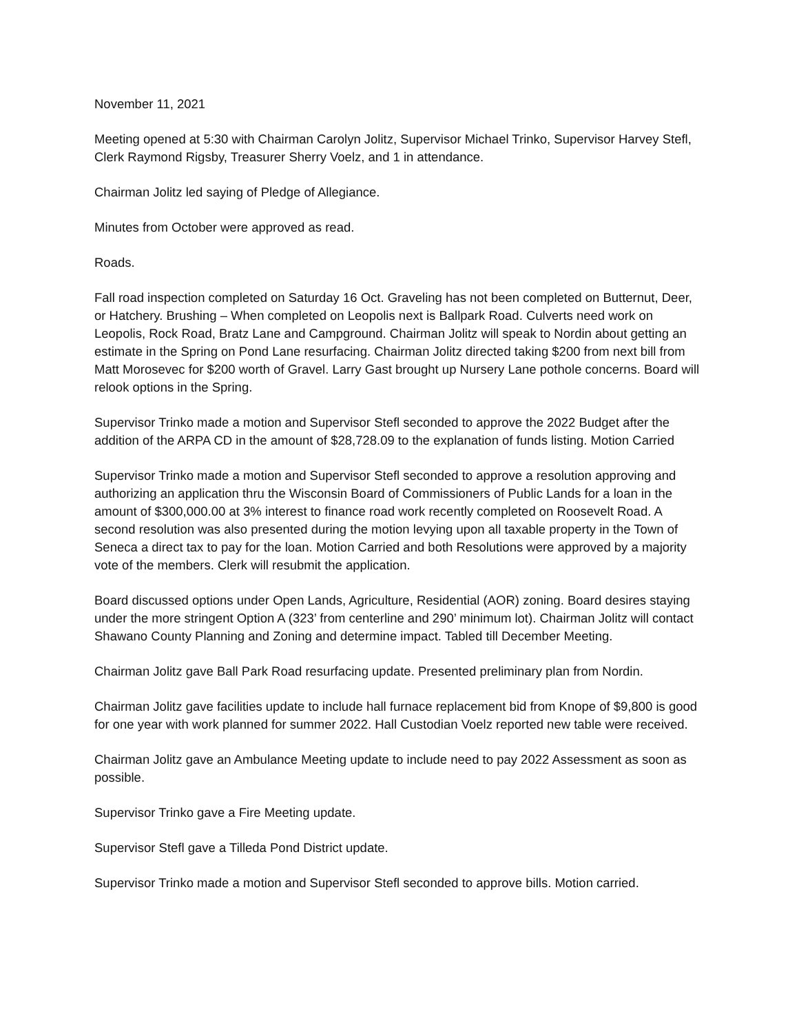November 11, 2021
Meeting opened at 5:30 with Chairman Carolyn Jolitz, Supervisor Michael Trinko, Supervisor Harvey Stefl, Clerk Raymond Rigsby, Treasurer Sherry Voelz, and 1 in attendance.
Chairman Jolitz led saying of Pledge of Allegiance.
Minutes from October were approved as read.
Roads.
Fall road inspection completed on Saturday 16 Oct. Graveling has not been completed on Butternut, Deer, or Hatchery. Brushing – When completed on Leopolis next is Ballpark Road. Culverts need work on Leopolis, Rock Road, Bratz Lane and Campground. Chairman Jolitz will speak to Nordin about getting an estimate in the Spring on Pond Lane resurfacing. Chairman Jolitz directed taking $200 from next bill from Matt Morosevec for $200 worth of Gravel. Larry Gast brought up Nursery Lane pothole concerns. Board will relook options in the Spring.
Supervisor Trinko made a motion and Supervisor Stefl seconded to approve the 2022 Budget after the addition of the ARPA CD in the amount of $28,728.09 to the explanation of funds listing. Motion Carried
Supervisor Trinko made a motion and Supervisor Stefl seconded to approve a resolution approving and authorizing an application thru the Wisconsin Board of Commissioners of Public Lands for a loan in the amount of $300,000.00 at 3% interest to finance road work recently completed on Roosevelt Road. A second resolution was also presented during the motion levying upon all taxable property in the Town of Seneca a direct tax to pay for the loan. Motion Carried and both Resolutions were approved by a majority vote of the members. Clerk will resubmit the application.
Board discussed options under Open Lands, Agriculture, Residential (AOR) zoning. Board desires staying under the more stringent Option A (323’ from centerline and 290’ minimum lot). Chairman Jolitz will contact Shawano County Planning and Zoning and determine impact. Tabled till December Meeting.
Chairman Jolitz gave Ball Park Road resurfacing update. Presented preliminary plan from Nordin.
Chairman Jolitz gave facilities update to include hall furnace replacement bid from Knope of $9,800 is good for one year with work planned for summer 2022. Hall Custodian Voelz reported new table were received.
Chairman Jolitz gave an Ambulance Meeting update to include need to pay 2022 Assessment as soon as possible.
Supervisor Trinko gave a Fire Meeting update.
Supervisor Stefl gave a Tilleda Pond District update.
Supervisor Trinko made a motion and Supervisor Stefl seconded to approve bills. Motion carried.